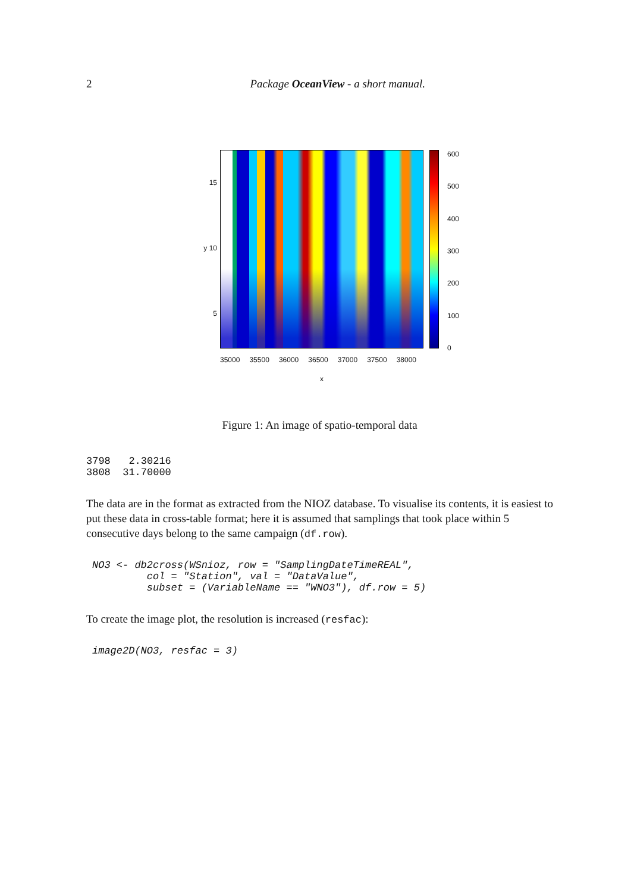2 Package OceanView - a short manual.
15
y 10
5
35000 35500 36000 36500 37000 37500 38000
x
600
500
400
300
200
100
0
Figure 1: An image of spatio-temporal data
3798   2.30216
3808  31.70000
The data are in the format as extracted from the NIOZ database. To visualise its contents, it is easiest to put these data in cross-table format; here it is assumed that samplings that took place within 5 consecutive days belong to the same campaign (df.row).
NO3 <- db2cross(WSnioz, row = "SamplingDateTimeREAL",
         col = "Station", val = "DataValue",
         subset = (VariableName == "WNO3"), df.row = 5)
To create the image plot, the resolution is increased (resfac):
image2D(NO3, resfac = 3)